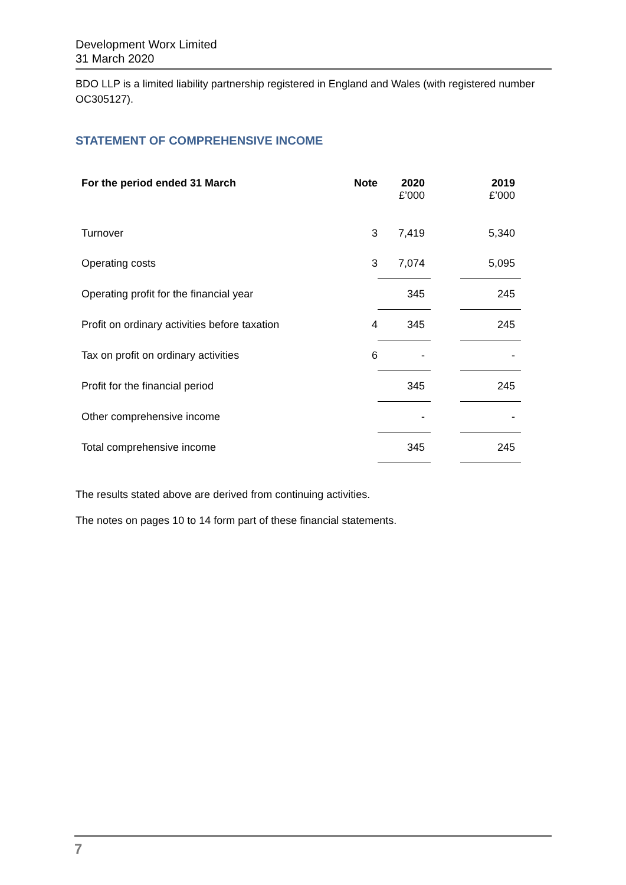Development Worx Limited
31 March 2020
BDO LLP is a limited liability partnership registered in England and Wales (with registered number OC305127).
STATEMENT OF COMPREHENSIVE INCOME
| For the period ended 31 March | Note | 2020 £’000 | | 2019 £’000 |
| --- | --- | --- | --- | --- |
| Turnover | 3 | 7,419 | | 5,340 |
| Operating costs | 3 | 7,074 | | 5,095 |
| Operating profit for the financial year | | 345 | | 245 |
| Profit on ordinary activities before taxation | 4 | 345 | | 245 |
| Tax on profit on ordinary activities | 6 | - | | - |
| Profit for the financial period | | 345 | | 245 |
| Other comprehensive income | | - | | - |
| Total comprehensive income | | 345 | | 245 |
The results stated above are derived from continuing activities.
The notes on pages 10 to 14 form part of these financial statements.
7